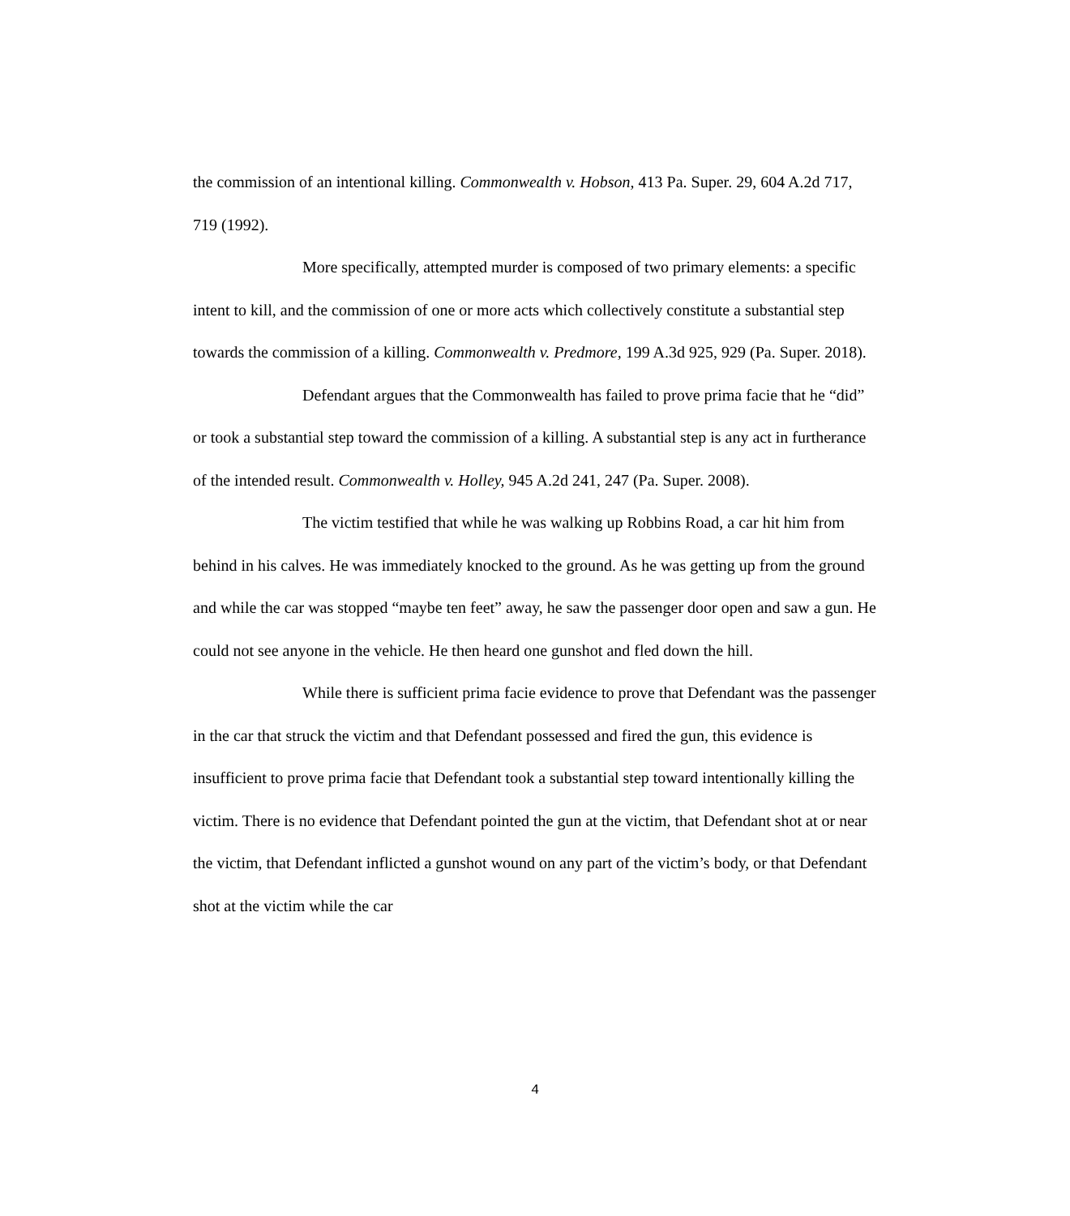the commission of an intentional killing. Commonwealth v. Hobson, 413 Pa. Super. 29, 604 A.2d 717, 719 (1992).
More specifically, attempted murder is composed of two primary elements: a specific intent to kill, and the commission of one or more acts which collectively constitute a substantial step towards the commission of a killing. Commonwealth v. Predmore, 199 A.3d 925, 929 (Pa. Super. 2018).
Defendant argues that the Commonwealth has failed to prove prima facie that he “did” or took a substantial step toward the commission of a killing. A substantial step is any act in furtherance of the intended result. Commonwealth v. Holley, 945 A.2d 241, 247 (Pa. Super. 2008).
The victim testified that while he was walking up Robbins Road, a car hit him from behind in his calves. He was immediately knocked to the ground. As he was getting up from the ground and while the car was stopped “maybe ten feet” away, he saw the passenger door open and saw a gun. He could not see anyone in the vehicle. He then heard one gunshot and fled down the hill.
While there is sufficient prima facie evidence to prove that Defendant was the passenger in the car that struck the victim and that Defendant possessed and fired the gun, this evidence is insufficient to prove prima facie that Defendant took a substantial step toward intentionally killing the victim. There is no evidence that Defendant pointed the gun at the victim, that Defendant shot at or near the victim, that Defendant inflicted a gunshot wound on any part of the victim’s body, or that Defendant shot at the victim while the car
4